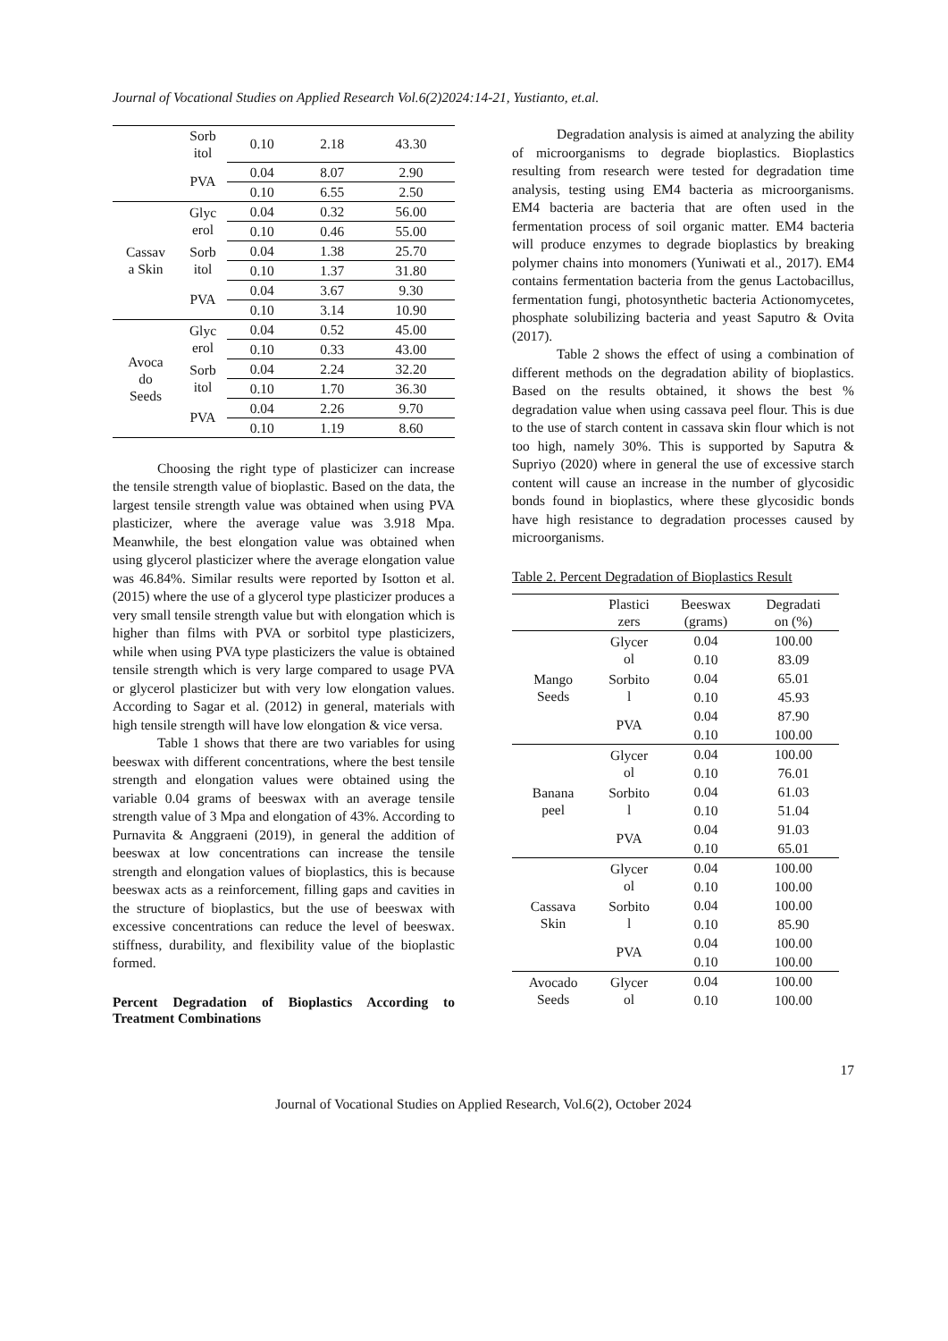Journal of Vocational Studies on Applied Research Vol.6(2)2024:14-21, Yustianto, et.al.
| | Sorb itol | 0.10 | 2.18 | 43.30 |
| | PVA | 0.04 | 8.07 | 2.90 |
| | | 0.10 | 6.55 | 2.50 |
| Cassav a Skin | Glyc erol | 0.04 | 0.32 | 56.00 |
| | | 0.10 | 0.46 | 55.00 |
| | Sorb itol | 0.04 | 1.38 | 25.70 |
| | | 0.10 | 1.37 | 31.80 |
| | PVA | 0.04 | 3.67 | 9.30 |
| | | 0.10 | 3.14 | 10.90 |
| Avoca do Seeds | Glyc erol | 0.04 | 0.52 | 45.00 |
| | | 0.10 | 0.33 | 43.00 |
| | Sorb itol | 0.04 | 2.24 | 32.20 |
| | | 0.10 | 1.70 | 36.30 |
| | PVA | 0.04 | 2.26 | 9.70 |
| | | 0.10 | 1.19 | 8.60 |
Choosing the right type of plasticizer can increase the tensile strength value of bioplastic. Based on the data, the largest tensile strength value was obtained when using PVA plasticizer, where the average value was 3.918 Mpa. Meanwhile, the best elongation value was obtained when using glycerol plasticizer where the average elongation value was 46.84%. Similar results were reported by Isotton et al. (2015) where the use of a glycerol type plasticizer produces a very small tensile strength value but with elongation which is higher than films with PVA or sorbitol type plasticizers, while when using PVA type plasticizers the value is obtained tensile strength which is very large compared to usage PVA or glycerol plasticizer but with very low elongation values. According to Sagar et al. (2012) in general, materials with high tensile strength will have low elongation & vice versa.
Table 1 shows that there are two variables for using beeswax with different concentrations, where the best tensile strength and elongation values were obtained using the variable 0.04 grams of beeswax with an average tensile strength value of 3 Mpa and elongation of 43%. According to Purnavita & Anggraeni (2019), in general the addition of beeswax at low concentrations can increase the tensile strength and elongation values of bioplastics, this is because beeswax acts as a reinforcement, filling gaps and cavities in the structure of bioplastics, but the use of beeswax with excessive concentrations can reduce the level of beeswax. stiffness, durability, and flexibility value of the bioplastic formed.
Percent Degradation of Bioplastics According to Treatment Combinations
Degradation analysis is aimed at analyzing the ability of microorganisms to degrade bioplastics. Bioplastics resulting from research were tested for degradation time analysis, testing using EM4 bacteria as microorganisms. EM4 bacteria are bacteria that are often used in the fermentation process of soil organic matter. EM4 bacteria will produce enzymes to degrade bioplastics by breaking polymer chains into monomers (Yuniwati et al., 2017). EM4 contains fermentation bacteria from the genus Lactobacillus, fermentation fungi, photosynthetic bacteria Actionomycetes, phosphate solubilizing bacteria and yeast Saputro & Ovita (2017).
Table 2 shows the effect of using a combination of different methods on the degradation ability of bioplastics. Based on the results obtained, it shows the best % degradation value when using cassava peel flour. This is due to the use of starch content in cassava skin flour which is not too high, namely 30%. This is supported by Saputra & Supriyo (2020) where in general the use of excessive starch content will cause an increase in the number of glycosidic bonds found in bioplastics, where these glycosidic bonds have high resistance to degradation processes caused by microorganisms.
Table 2. Percent Degradation of Bioplastics Result
| | Plastici zers | Beeswax (grams) | Degradati on (%) |
| --- | --- | --- | --- |
| Mango Seeds | Glycer ol | 0.04 | 100.00 |
| | | 0.10 | 83.09 |
| | Sorbito l | 0.04 | 65.01 |
| | | 0.10 | 45.93 |
| | PVA | 0.04 | 87.90 |
| | | 0.10 | 100.00 |
| Banana peel | Glycer ol | 0.04 | 100.00 |
| | | 0.10 | 76.01 |
| | Sorbito l | 0.04 | 61.03 |
| | | 0.10 | 51.04 |
| | PVA | 0.04 | 91.03 |
| | | 0.10 | 65.01 |
| Cassava Skin | Glycer ol | 0.04 | 100.00 |
| | | 0.10 | 100.00 |
| | Sorbito l | 0.04 | 100.00 |
| | | 0.10 | 85.90 |
| | PVA | 0.04 | 100.00 |
| | | 0.10 | 100.00 |
| Avocado Seeds | Glycer ol | 0.04 | 100.00 |
| | | 0.10 | 100.00 |
17
Journal of Vocational Studies on Applied Research, Vol.6(2), October 2024